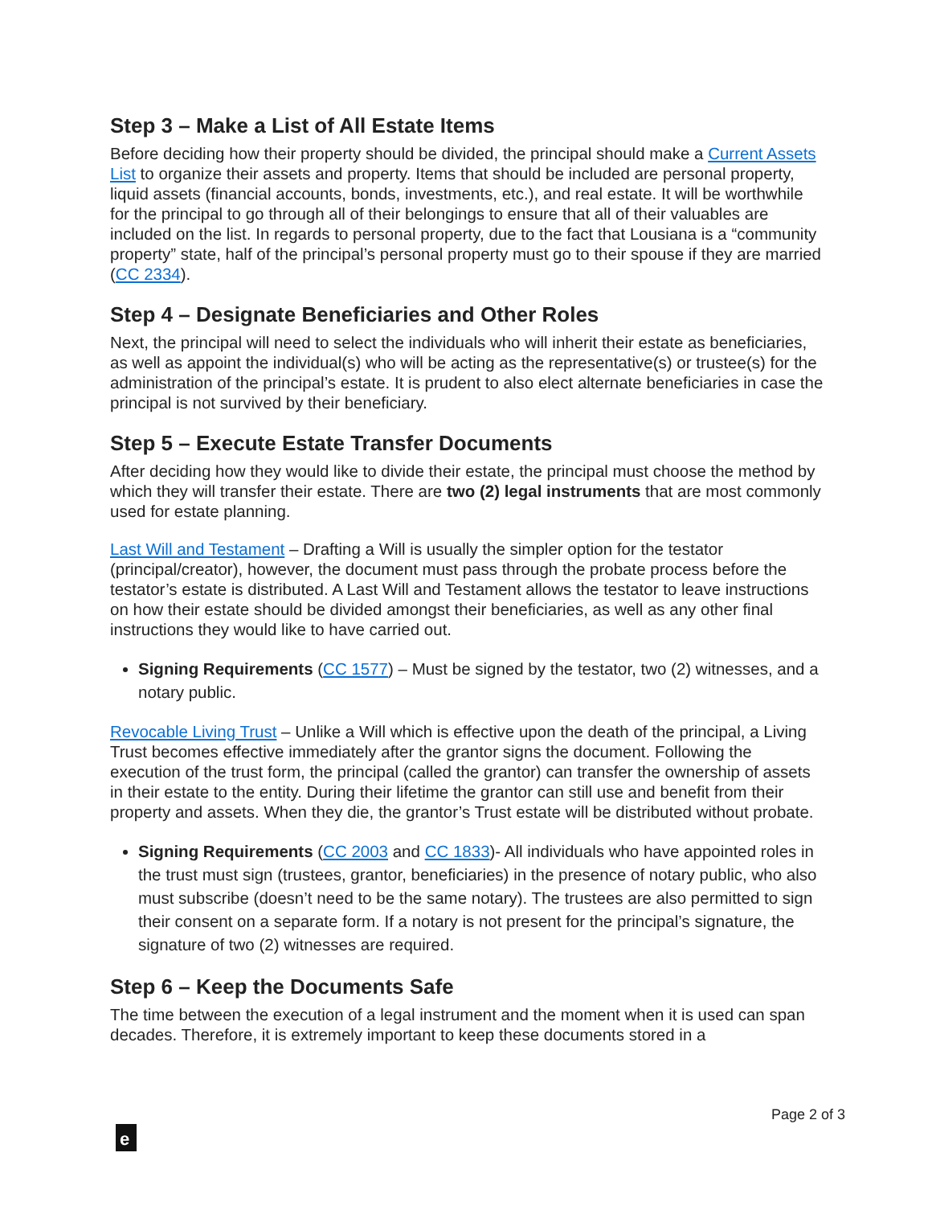Step 3 – Make a List of All Estate Items
Before deciding how their property should be divided, the principal should make a Current Assets List to organize their assets and property. Items that should be included are personal property, liquid assets (financial accounts, bonds, investments, etc.), and real estate. It will be worthwhile for the principal to go through all of their belongings to ensure that all of their valuables are included on the list. In regards to personal property, due to the fact that Lousiana is a “community property” state, half of the principal’s personal property must go to their spouse if they are married (CC 2334).
Step 4 – Designate Beneficiaries and Other Roles
Next, the principal will need to select the individuals who will inherit their estate as beneficiaries, as well as appoint the individual(s) who will be acting as the representative(s) or trustee(s) for the administration of the principal’s estate. It is prudent to also elect alternate beneficiaries in case the principal is not survived by their beneficiary.
Step 5 – Execute Estate Transfer Documents
After deciding how they would like to divide their estate, the principal must choose the method by which they will transfer their estate. There are two (2) legal instruments that are most commonly used for estate planning.
Last Will and Testament – Drafting a Will is usually the simpler option for the testator (principal/creator), however, the document must pass through the probate process before the testator’s estate is distributed. A Last Will and Testament allows the testator to leave instructions on how their estate should be divided amongst their beneficiaries, as well as any other final instructions they would like to have carried out.
Signing Requirements (CC 1577) – Must be signed by the testator, two (2) witnesses, and a notary public.
Revocable Living Trust – Unlike a Will which is effective upon the death of the principal, a Living Trust becomes effective immediately after the grantor signs the document. Following the execution of the trust form, the principal (called the grantor) can transfer the ownership of assets in their estate to the entity. During their lifetime the grantor can still use and benefit from their property and assets. When they die, the grantor’s Trust estate will be distributed without probate.
Signing Requirements (CC 2003 and CC 1833)- All individuals who have appointed roles in the trust must sign (trustees, grantor, beneficiaries) in the presence of notary public, who also must subscribe (doesn’t need to be the same notary). The trustees are also permitted to sign their consent on a separate form. If a notary is not present for the principal’s signature, the signature of two (2) witnesses are required.
Step 6 – Keep the Documents Safe
The time between the execution of a legal instrument and the moment when it is used can span decades. Therefore, it is extremely important to keep these documents stored in a
Page 2 of 3
e